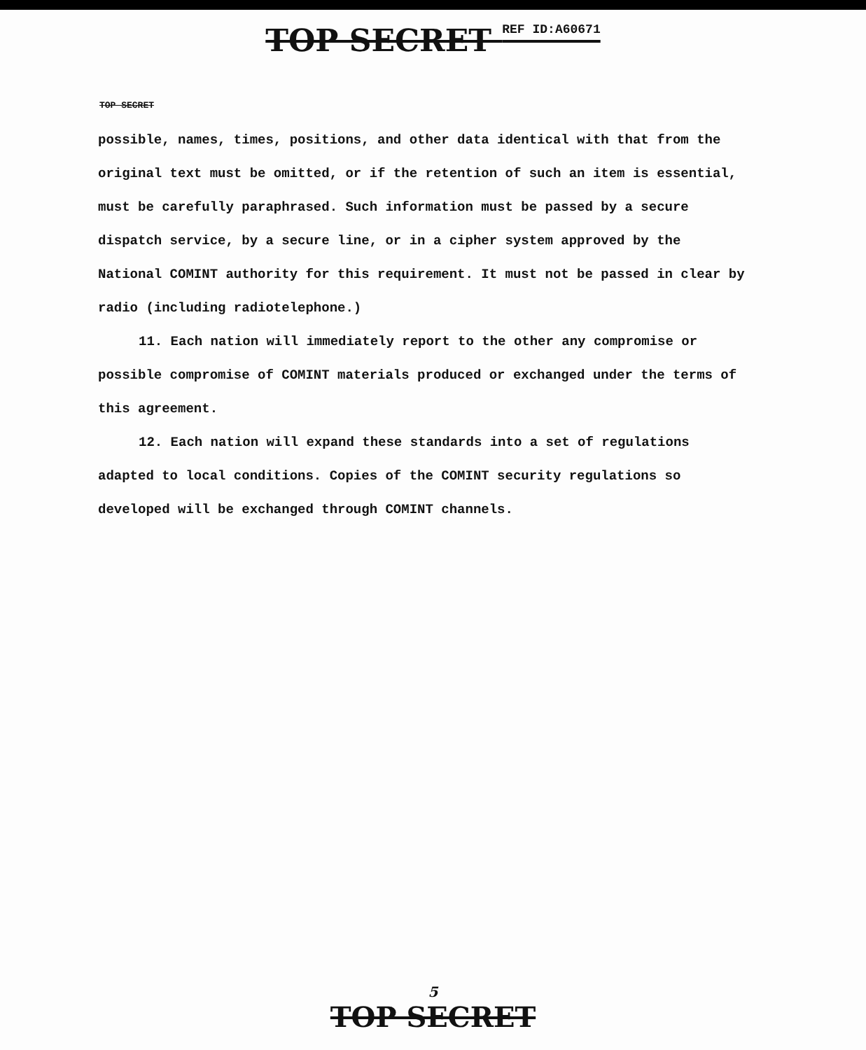TOP SECRET REF ID:A60671
TOP SECRET
possible, names, times, positions, and other data identical with that from the original text must be omitted, or if the retention of such an item is essential, must be carefully paraphrased. Such information must be passed by a secure dispatch service, by a secure line, or in a cipher system approved by the National COMINT authority for this requirement. It must not be passed in clear by radio (including radiotelephone.)
11. Each nation will immediately report to the other any compromise or possible compromise of COMINT materials produced or exchanged under the terms of this agreement.
12. Each nation will expand these standards into a set of regulations adapted to local conditions. Copies of the COMINT security regulations so developed will be exchanged through COMINT channels.
5
TOP SECRET